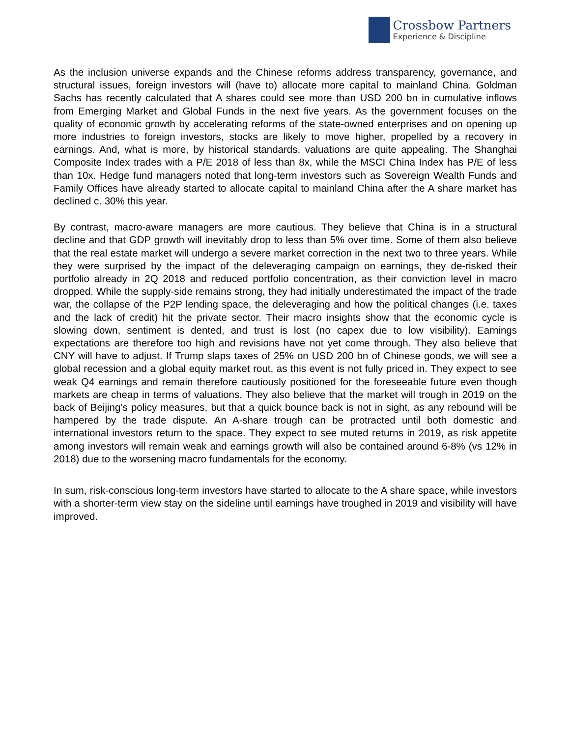Crossbow Partners
Experience & Discipline
As the inclusion universe expands and the Chinese reforms address transparency, governance, and structural issues, foreign investors will (have to) allocate more capital to mainland China. Goldman Sachs has recently calculated that A shares could see more than USD 200 bn in cumulative inflows from Emerging Market and Global Funds in the next five years. As the government focuses on the quality of economic growth by accelerating reforms of the state-owned enterprises and on opening up more industries to foreign investors, stocks are likely to move higher, propelled by a recovery in earnings. And, what is more, by historical standards, valuations are quite appealing. The Shanghai Composite Index trades with a P/E 2018 of less than 8x, while the MSCI China Index has P/E of less than 10x. Hedge fund managers noted that long-term investors such as Sovereign Wealth Funds and Family Offices have already started to allocate capital to mainland China after the A share market has declined c. 30% this year.
By contrast, macro-aware managers are more cautious. They believe that China is in a structural decline and that GDP growth will inevitably drop to less than 5% over time. Some of them also believe that the real estate market will undergo a severe market correction in the next two to three years. While they were surprised by the impact of the deleveraging campaign on earnings, they de-risked their portfolio already in 2Q 2018 and reduced portfolio concentration, as their conviction level in macro dropped. While the supply-side remains strong, they had initially underestimated the impact of the trade war, the collapse of the P2P lending space, the deleveraging and how the political changes (i.e. taxes and the lack of credit) hit the private sector. Their macro insights show that the economic cycle is slowing down, sentiment is dented, and trust is lost (no capex due to low visibility). Earnings expectations are therefore too high and revisions have not yet come through. They also believe that CNY will have to adjust. If Trump slaps taxes of 25% on USD 200 bn of Chinese goods, we will see a global recession and a global equity market rout, as this event is not fully priced in. They expect to see weak Q4 earnings and remain therefore cautiously positioned for the foreseeable future even though markets are cheap in terms of valuations. They also believe that the market will trough in 2019 on the back of Beijing’s policy measures, but that a quick bounce back is not in sight, as any rebound will be hampered by the trade dispute. An A-share trough can be protracted until both domestic and international investors return to the space. They expect to see muted returns in 2019, as risk appetite among investors will remain weak and earnings growth will also be contained around 6-8% (vs 12% in 2018) due to the worsening macro fundamentals for the economy.
In sum, risk-conscious long-term investors have started to allocate to the A share space, while investors with a shorter-term view stay on the sideline until earnings have troughed in 2019 and visibility will have improved.